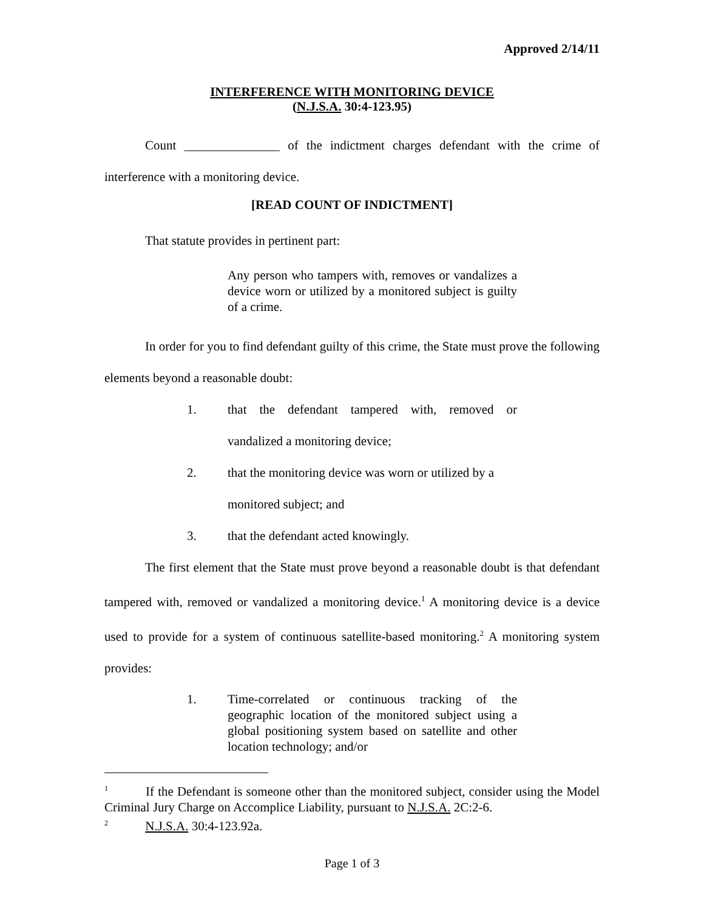Approved 2/14/11
INTERFERENCE WITH MONITORING DEVICE
(N.J.S.A. 30:4-123.95)
Count _______________ of the indictment charges defendant with the crime of interference with a monitoring device.
[READ COUNT OF INDICTMENT]
That statute provides in pertinent part:
Any person who tampers with, removes or vandalizes a device worn or utilized by a monitored subject is guilty of a crime.
In order for you to find defendant guilty of this crime, the State must prove the following elements beyond a reasonable doubt:
1. that the defendant tampered with, removed or vandalized a monitoring device;
2. that the monitoring device was worn or utilized by a monitored subject; and
3. that the defendant acted knowingly.
The first element that the State must prove beyond a reasonable doubt is that defendant tampered with, removed or vandalized a monitoring device.<sup>1</sup> A monitoring device is a device used to provide for a system of continuous satellite-based monitoring.<sup>2</sup> A monitoring system provides:
1. Time-correlated or continuous tracking of the geographic location of the monitored subject using a global positioning system based on satellite and other location technology; and/or
<sup>1</sup> If the Defendant is someone other than the monitored subject, consider using the Model Criminal Jury Charge on Accomplice Liability, pursuant to N.J.S.A. 2C:2-6.
<sup>2</sup> N.J.S.A. 30:4-123.92a.
Page 1 of 3